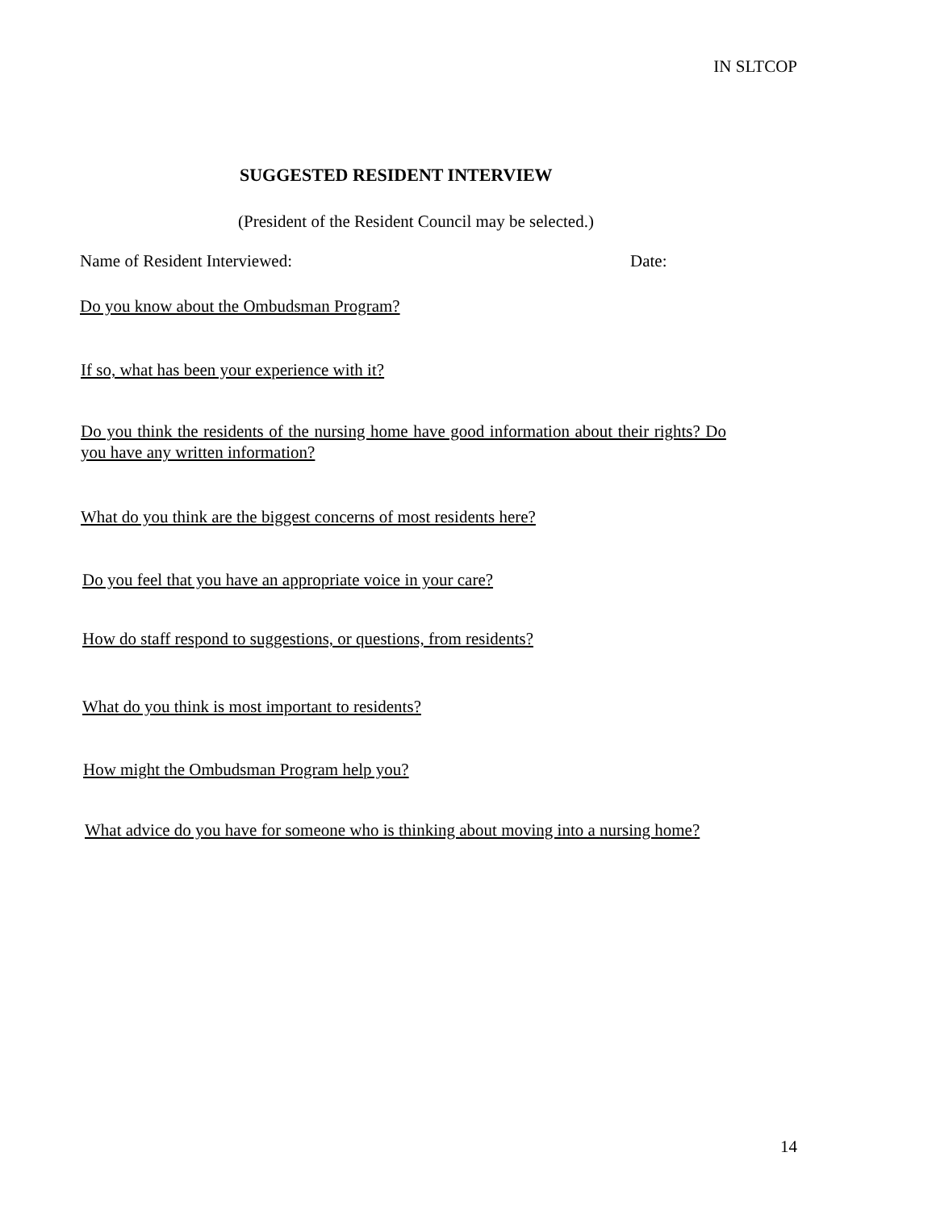IN SLTCOP
SUGGESTED RESIDENT INTERVIEW
(President of the Resident Council may be selected.)
Name of Resident Interviewed: Date:
Do you know about the Ombudsman Program?
If so, what has been your experience with it?
Do you think the residents of the nursing home have good information about their rights? Do you have any written information?
What do you think are the biggest concerns of most residents here?
Do you feel that you have an appropriate voice in your care?
How do staff respond to suggestions, or questions, from residents?
What do you think is most important to residents?
How might the Ombudsman Program help you?
What advice do you have for someone who is thinking about moving into a nursing home?
14